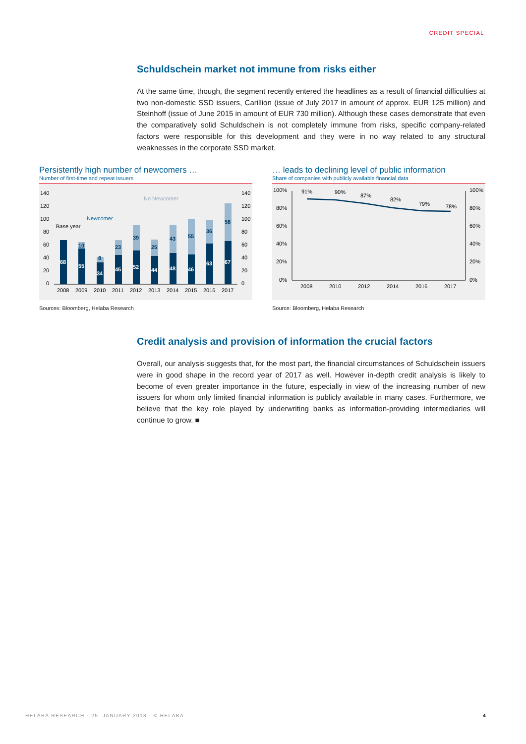CREDIT SPECIAL
Schuldschein market not immune from risks either
At the same time, though, the segment recently entered the headlines as a result of financial difficulties at two non-domestic SSD issuers, Carillion (issue of July 2017 in amount of approx. EUR 125 million) and Steinhoff (issue of June 2015 in amount of EUR 730 million). Although these cases demonstrate that even the comparatively solid Schuldschein is not completely immune from risks, specific company-related factors were responsible for this development and they were in no way related to any structural weaknesses in the corporate SSD market.
Persistently high number of newcomers …
Number of first-time and repeat issuers
140
120
100
80
60
40
20
0
140
120
100
80
60
40
20
0
2008
2009
2010
2011
2012
2013
2014
2015
2016
2017
Base year
Newcomer
No Newcomer
68
55
34
45
52
44
48
46
63
67
10
8
23
39
25
43
55
36
58
Sources: Bloomberg, Helaba Research
… leads to declining level of public information
Share of companies with publicly available financial data
100%
80%
60%
40%
20%
0%
100%
80%
60%
40%
20%
0%
2008
2010
2012
2014
2016
2017
91%
90%
87%
82%
79%
78%
Source: Bloomberg, Helaba Research
Credit analysis and provision of information the crucial factors
Overall, our analysis suggests that, for the most part, the financial circumstances of Schuldschein issuers were in good shape in the record year of 2017 as well. However in-depth credit analysis is likely to become of even greater importance in the future, especially in view of the increasing number of new issuers for whom only limited financial information is publicly available in many cases. Furthermore, we believe that the key role played by underwriting banks as information-providing intermediaries will continue to grow. ■
HELABA RESEARCH · 25. JANUARY 2018 · © HELABA 4